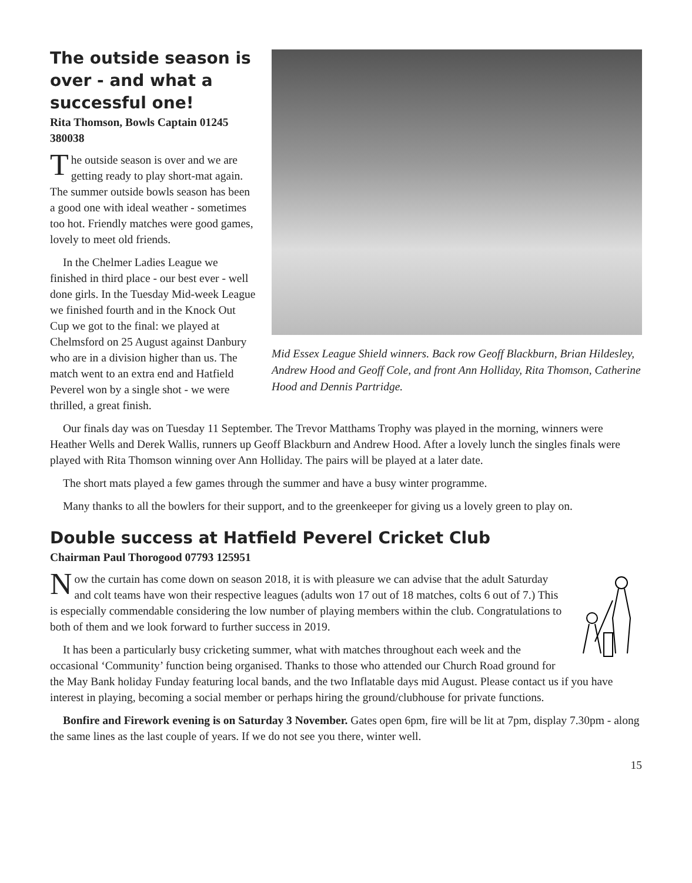Mid Essex League Shield winners. Back row Geoff Blackburn, Brian Hildesley, Andrew Hood and Geoff Cole, and front Ann Holliday, Rita Thomson, Catherine Hood and Dennis Partridge.
The outside season is over - and what a successful one!
Rita Thomson, Bowls Captain 01245 380038
The outside season is over and we are getting ready to play short-mat again. The summer outside bowls season has been a good one with ideal weather - sometimes too hot. Friendly matches were good games, lovely to meet old friends.
In the Chelmer Ladies League we finished in third place - our best ever - well done girls. In the Tuesday Mid-week League we finished fourth and in the Knock Out Cup we got to the final: we played at Chelmsford on 25 August against Danbury who are in a division higher than us. The match went to an extra end and Hatfield Peverel won by a single shot - we were thrilled, a great finish.
Our finals day was on Tuesday 11 September. The Trevor Matthams Trophy was played in the morning, winners were Heather Wells and Derek Wallis, runners up Geoff Blackburn and Andrew Hood. After a lovely lunch the singles finals were played with Rita Thomson winning over Ann Holliday. The pairs will be played at a later date.
The short mats played a few games through the summer and have a busy winter programme.
Many thanks to all the bowlers for their support, and to the greenkeeper for giving us a lovely green to play on.
Double success at Hatfield Peverel Cricket Club
Chairman Paul Thorogood 07793 125951
Now the curtain has come down on season 2018, it is with pleasure we can advise that the adult Saturday and colt teams have won their respective leagues (adults won 17 out of 18 matches, colts 6 out of 7.) This is especially commendable considering the low number of playing members within the club. Congratulations to both of them and we look forward to further success in 2019.
It has been a particularly busy cricketing summer, what with matches throughout each week and the occasional ‘Community’ function being organised. Thanks to those who attended our Church Road ground for the May Bank holiday Funday featuring local bands, and the two Inflatable days mid August. Please contact us if you have interest in playing, becoming a social member or perhaps hiring the ground/clubhouse for private functions.
Bonfire and Firework evening is on Saturday 3 November. Gates open 6pm, fire will be lit at 7pm, display 7.30pm - along the same lines as the last couple of years. If we do not see you there, winter well.
15